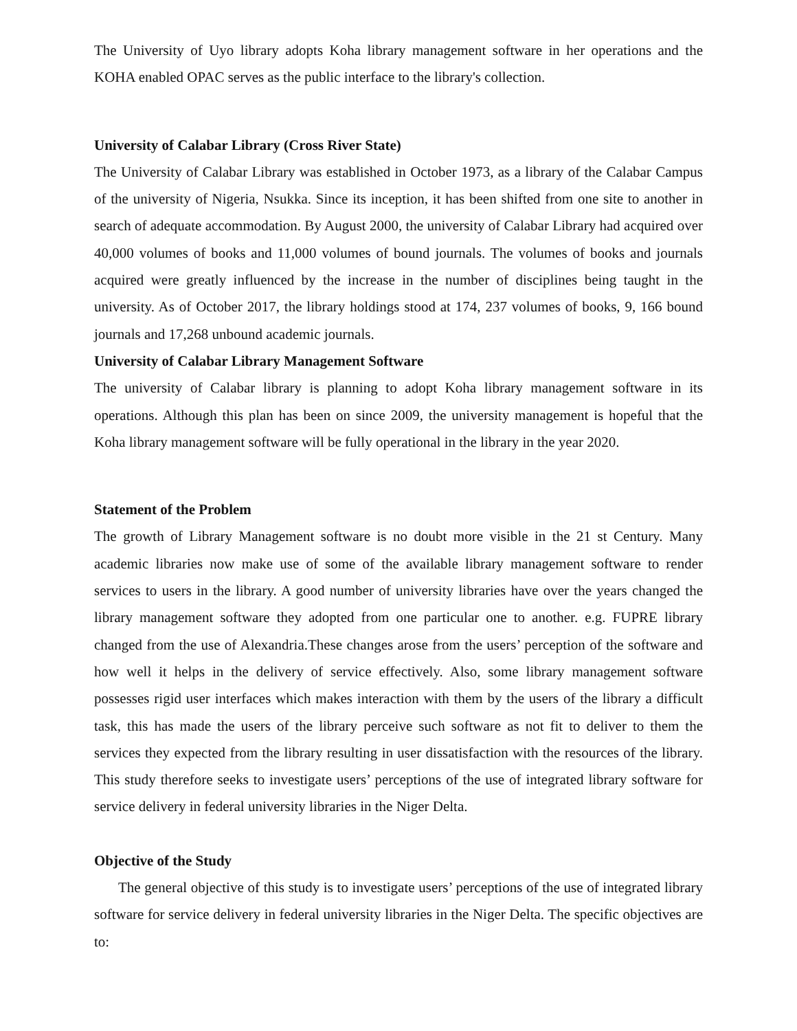The University of Uyo library adopts Koha library management software in her operations and the KOHA enabled OPAC serves as the public interface to the library's collection.
University of Calabar Library (Cross River State)
The University of Calabar Library was established in October 1973, as a library of the Calabar Campus of the university of Nigeria, Nsukka. Since its inception, it has been shifted from one site to another in search of adequate accommodation. By August 2000, the university of Calabar Library had acquired over 40,000 volumes of books and 11,000 volumes of bound journals. The volumes of books and journals acquired were greatly influenced by the increase in the number of disciplines being taught in the university. As of October 2017, the library holdings stood at 174, 237 volumes of books, 9, 166 bound journals and 17,268 unbound academic journals.
University of Calabar Library Management Software
The university of Calabar library is planning to adopt Koha library management software in its operations. Although this plan has been on since 2009, the university management is hopeful that the Koha library management software will be fully operational in the library in the year 2020.
Statement of the Problem
The growth of Library Management software is no doubt more visible in the 21 st Century. Many academic libraries now make use of some of the available library management software to render services to users in the library. A good number of university libraries have over the years changed the library management software they adopted from one particular one to another. e.g. FUPRE library changed from the use of Alexandria.These changes arose from the users’ perception of the software and how well it helps in the delivery of service effectively. Also, some library management software possesses rigid user interfaces which makes interaction with them by the users of the library a difficult task, this has made the users of the library perceive such software as not fit to deliver to them the services they expected from the library resulting in user dissatisfaction with the resources of the library. This study therefore seeks to investigate users’ perceptions of the use of integrated library software for service delivery in federal university libraries in the Niger Delta.
Objective of the Study
The general objective of this study is to investigate users’ perceptions of the use of integrated library software for service delivery in federal university libraries in the Niger Delta. The specific objectives are to: